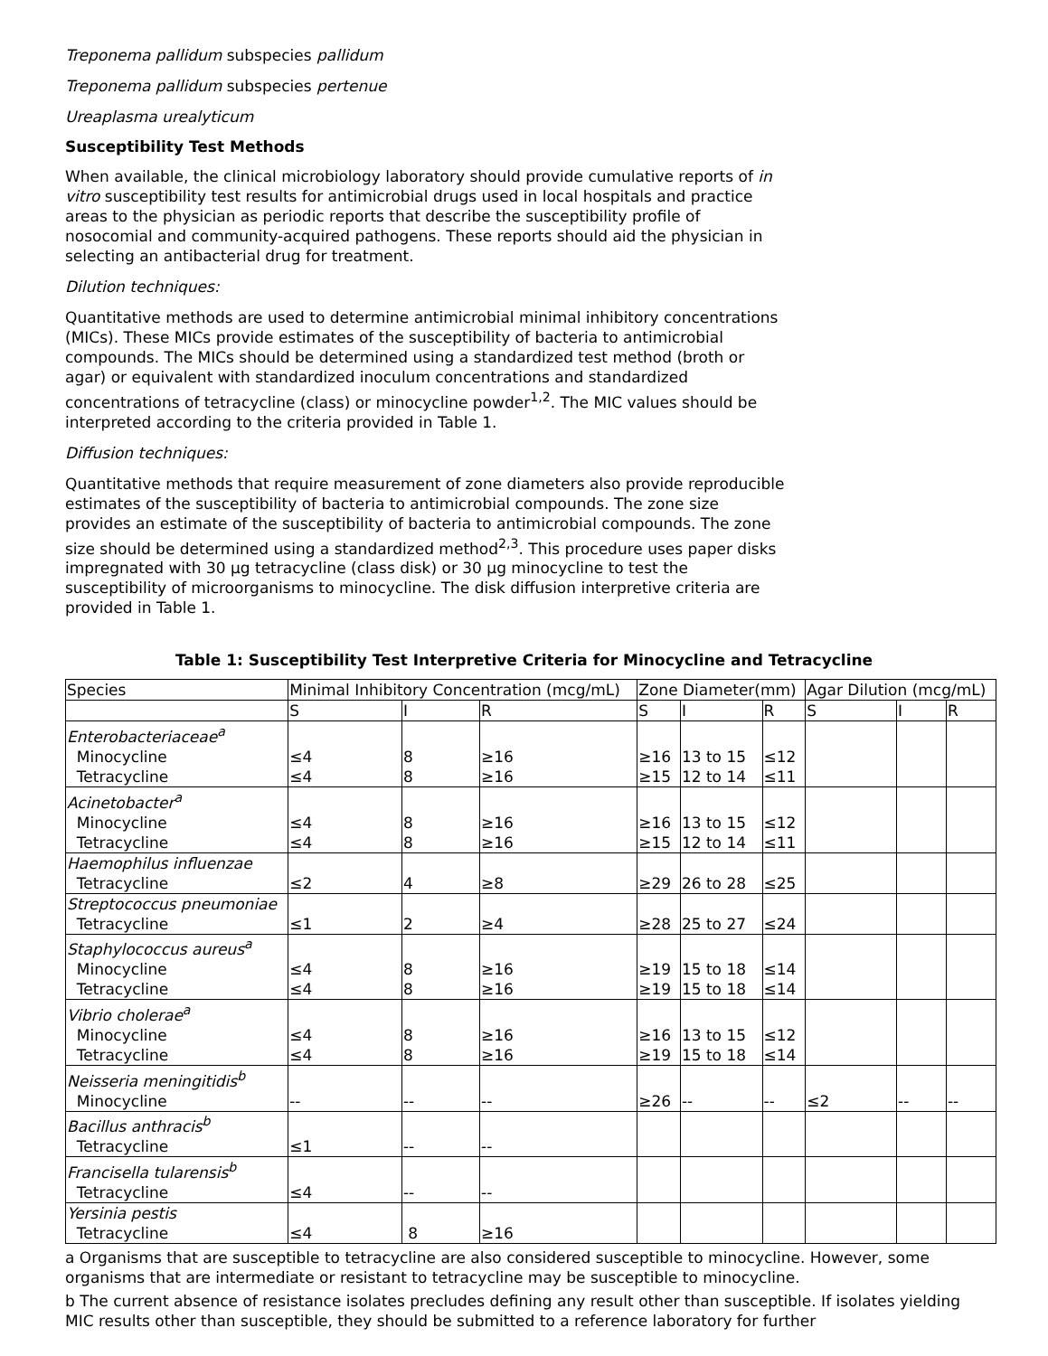Treponema pallidum subspecies pallidum
Treponema pallidum subspecies pertenue
Ureaplasma urealyticum
Susceptibility Test Methods
When available, the clinical microbiology laboratory should provide cumulative reports of in vitro susceptibility test results for antimicrobial drugs used in local hospitals and practice areas to the physician as periodic reports that describe the susceptibility profile of nosocomial and community-acquired pathogens. These reports should aid the physician in selecting an antibacterial drug for treatment.
Dilution techniques:
Quantitative methods are used to determine antimicrobial minimal inhibitory concentrations (MICs). These MICs provide estimates of the susceptibility of bacteria to antimicrobial compounds. The MICs should be determined using a standardized test method (broth or agar) or equivalent with standardized inoculum concentrations and standardized concentrations of tetracycline (class) or minocycline powder<sup>1,2</sup>. The MIC values should be interpreted according to the criteria provided in Table 1.
Diffusion techniques:
Quantitative methods that require measurement of zone diameters also provide reproducible estimates of the susceptibility of bacteria to antimicrobial compounds. The zone size provides an estimate of the susceptibility of bacteria to antimicrobial compounds. The zone size should be determined using a standardized method<sup>2,3</sup>. This procedure uses paper disks impregnated with 30 µg tetracycline (class disk) or 30 µg minocycline to test the susceptibility of microorganisms to minocycline. The disk diffusion interpretive criteria are provided in Table 1.
Table 1: Susceptibility Test Interpretive Criteria for Minocycline and Tetracycline
| Species | Minimal Inhibitory Concentration (mcg/mL) | | | Zone Diameter(mm) | | | Agar Dilution (mcg/mL) | | |
| | S | I | R | S | I | R | S | I | R |
| Enterobacteriaceae<sup>a</sup> Minocycline Tetracycline | ≤4 ≤4 | 8 8 | ≥16 ≥16 | ≥16 ≥15 | 13 to 15 12 to 14 | ≤12 ≤11 | | | |
| Acinetobacter<sup>a</sup> Minocycline Tetracycline | ≤4 ≤4 | 8 8 | ≥16 ≥16 | ≥16 ≥15 | 13 to 15 12 to 14 | ≤12 ≤11 | | | |
| Haemophilus influenzae Tetracycline | ≤2 | 4 | ≥8 | ≥29 | 26 to 28 | ≤25 | | | |
| Streptococcus pneumoniae Tetracycline | ≤1 | 2 | ≥4 | ≥28 | 25 to 27 | ≤24 | | | |
| Staphylococcus aureus<sup>a</sup> Minocycline Tetracycline | ≤4 ≤4 | 8 8 | ≥16 ≥16 | ≥19 ≥19 | 15 to 18 15 to 18 | ≤14 ≤14 | | | |
| Vibrio cholerae<sup>a</sup> Minocycline Tetracycline | ≤4 ≤4 | 8 8 | ≥16 ≥16 | ≥16 ≥19 | 13 to 15 15 to 18 | ≤12 ≤14 | | | |
| Neisseria meningitidis<sup>b</sup> Minocycline | -- | -- | -- | ≥26 | -- | -- | ≤2 | -- | -- |
| Bacillus anthracis<sup>b</sup> Tetracycline | ≤1 | -- | -- | | | | | | |
| Francisella tularensis<sup>b</sup> Tetracycline | ≤4 | -- | -- | | | | | | |
| Yersinia pestis Tetracycline | ≤4 | 8 | ≥16 | | | | | | |
a Organisms that are susceptible to tetracycline are also considered susceptible to minocycline. However, some organisms that are intermediate or resistant to tetracycline may be susceptible to minocycline.
b The current absence of resistance isolates precludes defining any result other than susceptible. If isolates yielding MIC results other than susceptible, they should be submitted to a reference laboratory for further